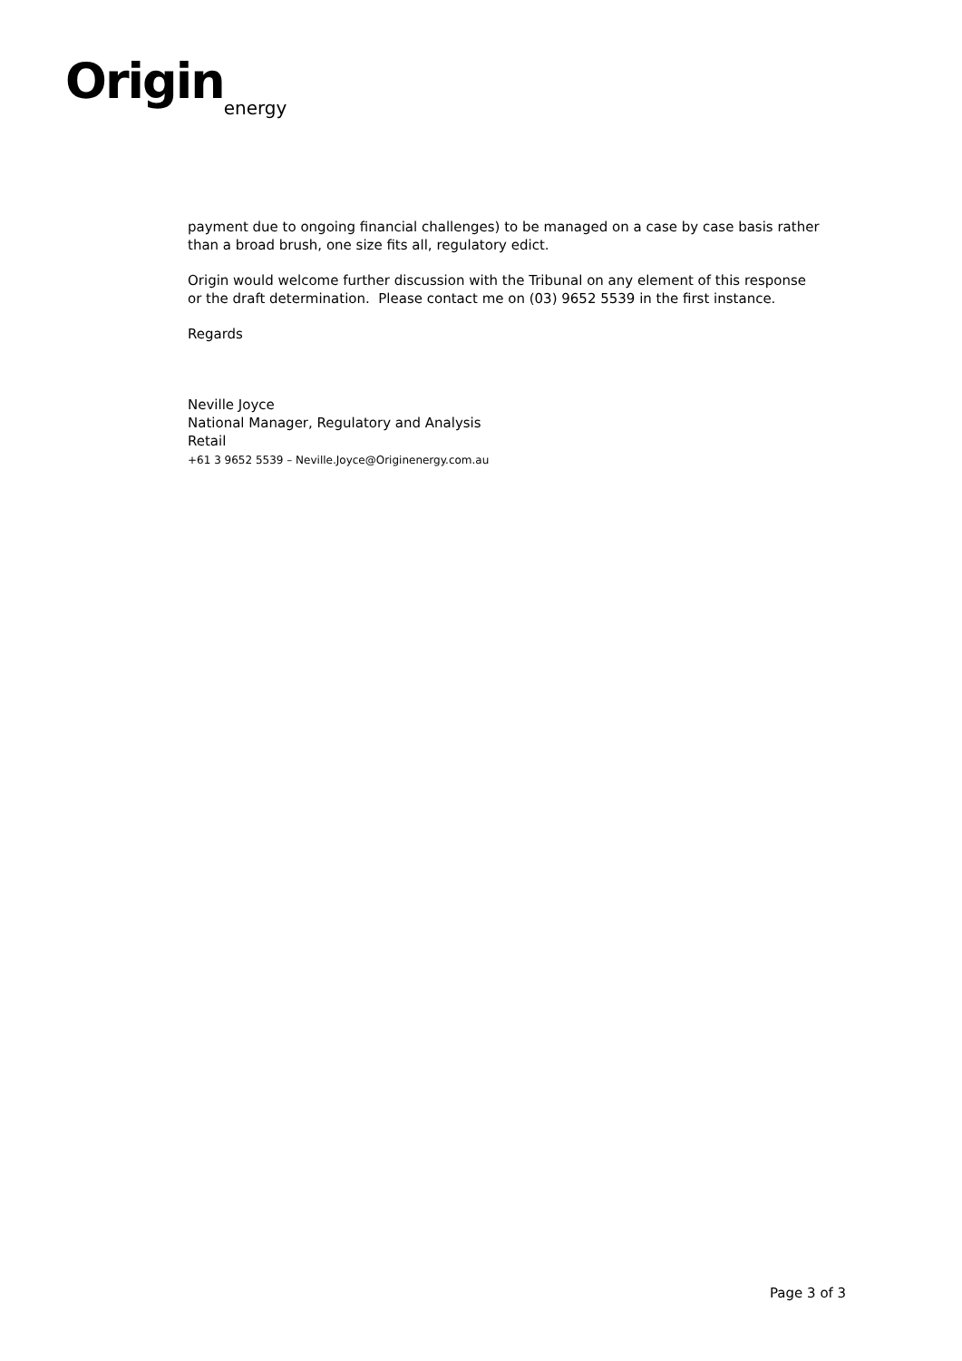Origin energy
payment due to ongoing financial challenges) to be managed on a case by case basis rather than a broad brush, one size fits all, regulatory edict.
Origin would welcome further discussion with the Tribunal on any element of this response or the draft determination. Please contact me on (03) 9652 5539 in the first instance.
Regards
Neville Joyce
National Manager, Regulatory and Analysis
Retail
+61 3 9652 5539 – Neville.Joyce@Originenergy.com.au
Page 3 of 3